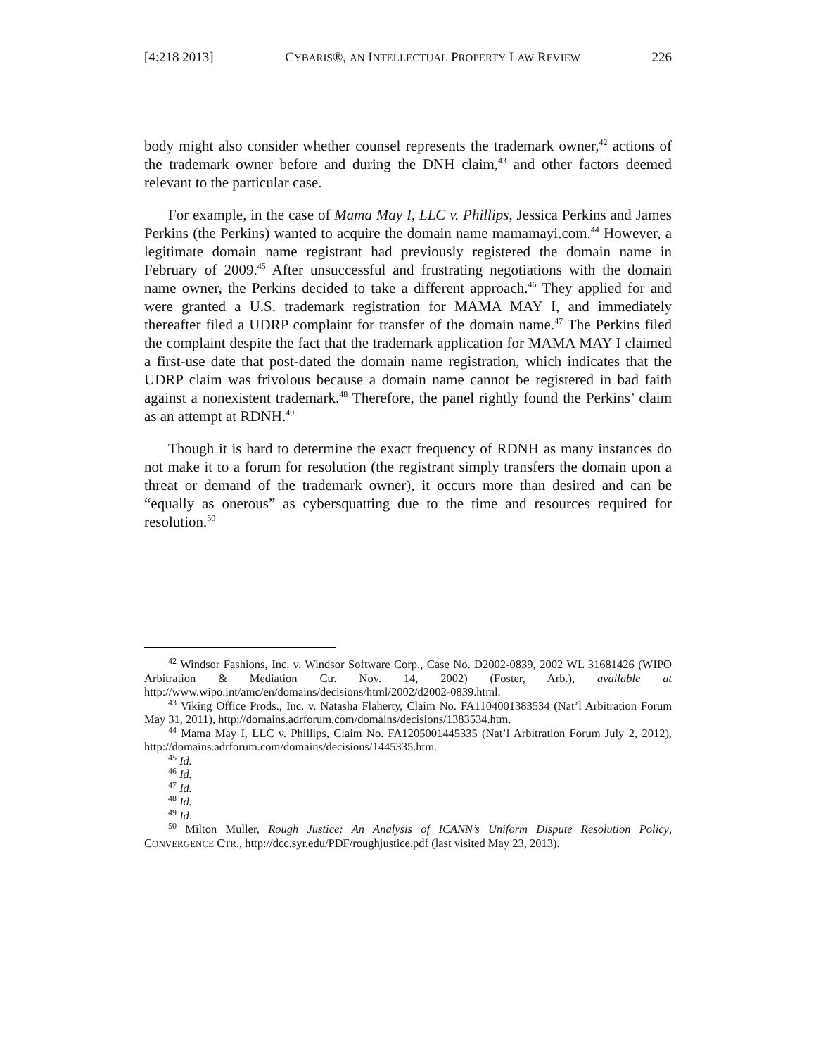[4:218 2013] CYBARIS®, AN INTELLECTUAL PROPERTY LAW REVIEW 226
body might also consider whether counsel represents the trademark owner,<sup>42</sup> actions of the trademark owner before and during the DNH claim,<sup>43</sup> and other factors deemed relevant to the particular case.
For example, in the case of Mama May I, LLC v. Phillips, Jessica Perkins and James Perkins (the Perkins) wanted to acquire the domain name mamamayi.com.<sup>44</sup> However, a legitimate domain name registrant had previously registered the domain name in February of 2009.<sup>45</sup> After unsuccessful and frustrating negotiations with the domain name owner, the Perkins decided to take a different approach.<sup>46</sup> They applied for and were granted a U.S. trademark registration for MAMA MAY I, and immediately thereafter filed a UDRP complaint for transfer of the domain name.<sup>47</sup> The Perkins filed the complaint despite the fact that the trademark application for MAMA MAY I claimed a first-use date that post-dated the domain name registration, which indicates that the UDRP claim was frivolous because a domain name cannot be registered in bad faith against a nonexistent trademark.<sup>48</sup> Therefore, the panel rightly found the Perkins’ claim as an attempt at RDNH.<sup>49</sup>
Though it is hard to determine the exact frequency of RDNH as many instances do not make it to a forum for resolution (the registrant simply transfers the domain upon a threat or demand of the trademark owner), it occurs more than desired and can be “equally as onerous” as cybersquatting due to the time and resources required for resolution.<sup>50</sup>
<sup>42</sup> Windsor Fashions, Inc. v. Windsor Software Corp., Case No. D2002-0839, 2002 WL 31681426 (WIPO Arbitration & Mediation Ctr. Nov. 14, 2002) (Foster, Arb.), available at http://www.wipo.int/amc/en/domains/decisions/html/2002/d2002-0839.html.
<sup>43</sup> Viking Office Prods., Inc. v. Natasha Flaherty, Claim No. FA1104001383534 (Nat’l Arbitration Forum May 31, 2011), http://domains.adrforum.com/domains/decisions/1383534.htm.
<sup>44</sup> Mama May I, LLC v. Phillips, Claim No. FA1205001445335 (Nat’l Arbitration Forum July 2, 2012), http://domains.adrforum.com/domains/decisions/1445335.htm.
<sup>45</sup> Id.
<sup>46</sup> Id.
<sup>47</sup> Id.
<sup>48</sup> Id.
<sup>49</sup> Id.
<sup>50</sup> Milton Muller, Rough Justice: An Analysis of ICANN’s Uniform Dispute Resolution Policy, CONVERGENCE CTR., http://dcc.syr.edu/PDF/roughjustice.pdf (last visited May 23, 2013).